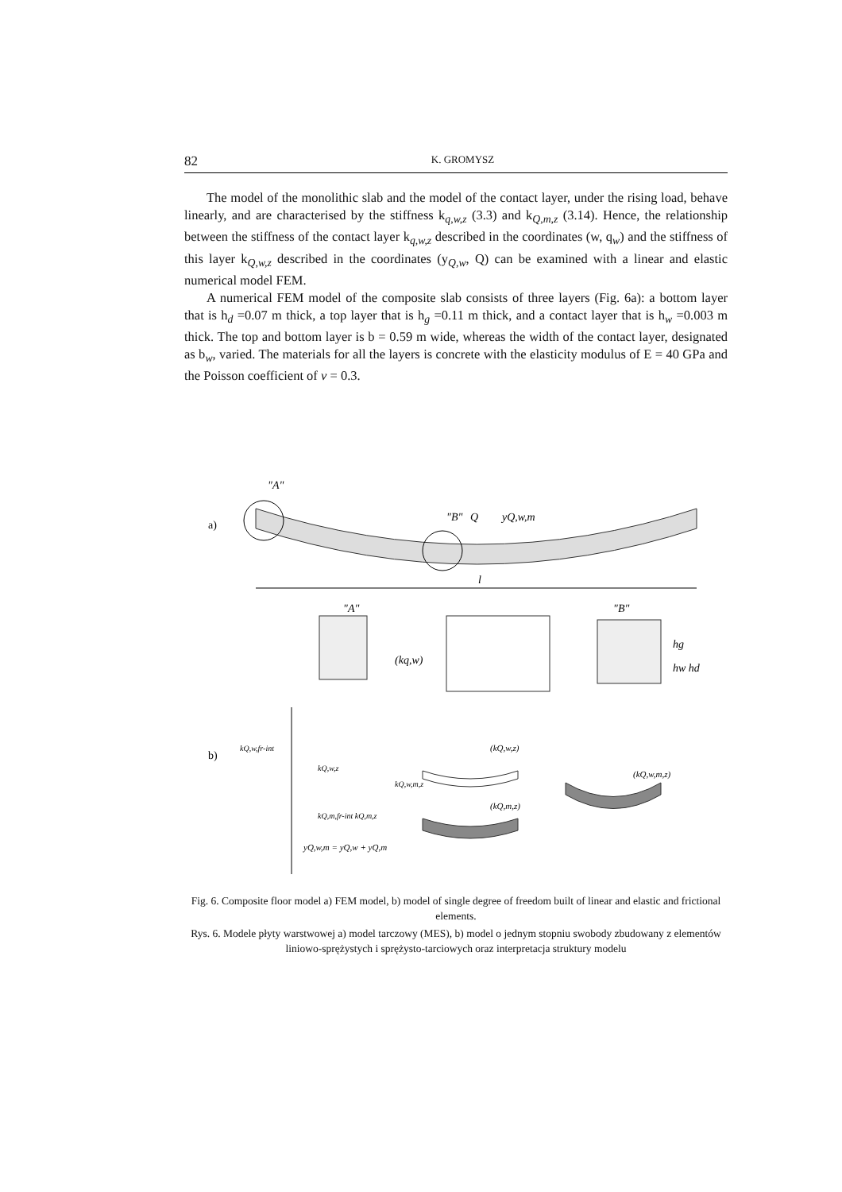82 K. GROMYSZ
The model of the monolithic slab and the model of the contact layer, under the rising load, behave linearly, and are characterised by the stiffness k<sub>q,w,z</sub> (3.3) and k<sub>Q,m,z</sub> (3.14). Hence, the relationship between the stiffness of the contact layer k<sub>q,w,z</sub> described in the coordinates (w, q<sub>w</sub>) and the stiffness of this layer k<sub>Q,w,z</sub> described in the coordinates (y<sub>Q,w</sub>, Q) can be examined with a linear and elastic numerical model FEM.
A numerical FEM model of the composite slab consists of three layers (Fig. 6a): a bottom layer that is h<sub>d</sub> =0.07 m thick, a top layer that is h<sub>g</sub> =0.11 m thick, and a contact layer that is h<sub>w</sub> =0.003 m thick. The top and bottom layer is b = 0.59 m wide, whereas the width of the contact layer, designated as b<sub>w</sub>, varied. The materials for all the layers is concrete with the elasticity modulus of E = 40 GPa and the Poisson coefficient of ν = 0.3.
a)
l
"A"
"B"
Q
yQ,w,m
"A"
(kq,w)
"B"
hg
hw hd
b)
kQ,w,fr-int
kQ,w,z
kQ,w,m,z
kQ,m,fr-int kQ,m,z
yQ,w,m = yQ,w + yQ,m
(kQ,w,z)
(kQ,m,z)
(kQ,w,m,z)
Fig. 6. Composite floor model a) FEM model, b) model of single degree of freedom built of linear and elastic and frictional elements.
Rys. 6. Modele płyty warstwowej a) model tarczowy (MES), b) model o jednym stopniu swobody zbudowany z elementów liniowo-sprężystych i sprężysto-tarciowych oraz interpretacja struktury modelu